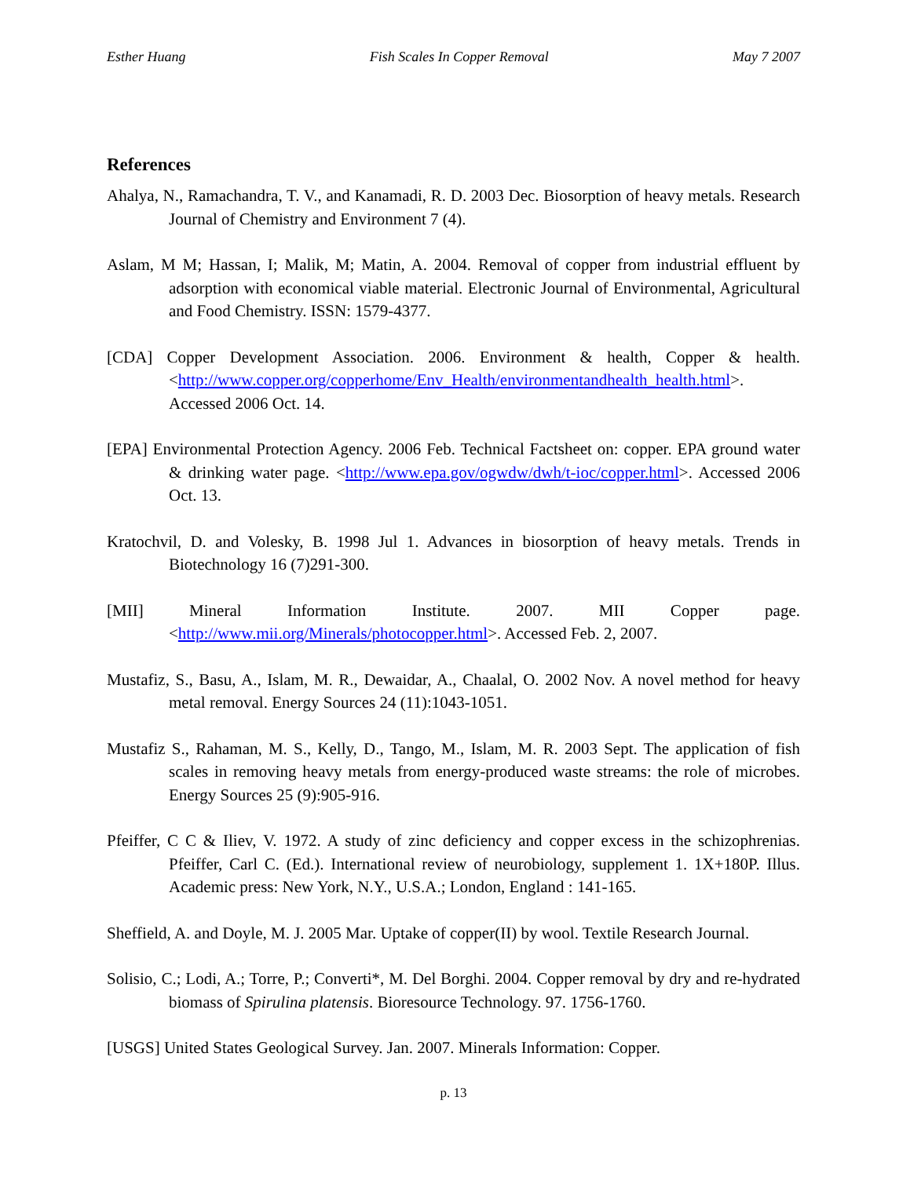Esther Huang Fish Scales In Copper Removal May 7 2007
References
Ahalya, N., Ramachandra, T. V., and Kanamadi, R. D. 2003 Dec. Biosorption of heavy metals. Research Journal of Chemistry and Environment 7 (4).
Aslam, M M; Hassan, I; Malik, M; Matin, A. 2004. Removal of copper from industrial effluent by adsorption with economical viable material. Electronic Journal of Environmental, Agricultural and Food Chemistry. ISSN: 1579-4377.
[CDA] Copper Development Association. 2006. Environment & health, Copper & health. <http://www.copper.org/copperhome/Env_Health/environmentandhealth_health.html>. Accessed 2006 Oct. 14.
[EPA] Environmental Protection Agency. 2006 Feb. Technical Factsheet on: copper. EPA ground water & drinking water page. <http://www.epa.gov/ogwdw/dwh/t-ioc/copper.html>. Accessed 2006 Oct. 13.
Kratochvil, D. and Volesky, B. 1998 Jul 1. Advances in biosorption of heavy metals. Trends in Biotechnology 16 (7)291-300.
[MII] Mineral Information Institute. 2007. MII Copper page. <http://www.mii.org/Minerals/photocopper.html>. Accessed Feb. 2, 2007.
Mustafiz, S., Basu, A., Islam, M. R., Dewaidar, A., Chaalal, O. 2002 Nov. A novel method for heavy metal removal. Energy Sources 24 (11):1043-1051.
Mustafiz S., Rahaman, M. S., Kelly, D., Tango, M., Islam, M. R. 2003 Sept. The application of fish scales in removing heavy metals from energy-produced waste streams: the role of microbes. Energy Sources 25 (9):905-916.
Pfeiffer, C C & Iliev, V. 1972. A study of zinc deficiency and copper excess in the schizophrenias. Pfeiffer, Carl C. (Ed.). International review of neurobiology, supplement 1. 1X+180P. Illus. Academic press: New York, N.Y., U.S.A.; London, England : 141-165.
Sheffield, A. and Doyle, M. J. 2005 Mar. Uptake of copper(II) by wool. Textile Research Journal.
Solisio, C.; Lodi, A.; Torre, P.; Converti*, M. Del Borghi. 2004. Copper removal by dry and re-hydrated biomass of Spirulina platensis. Bioresource Technology. 97. 1756-1760.
[USGS] United States Geological Survey. Jan. 2007. Minerals Information: Copper.
p. 13